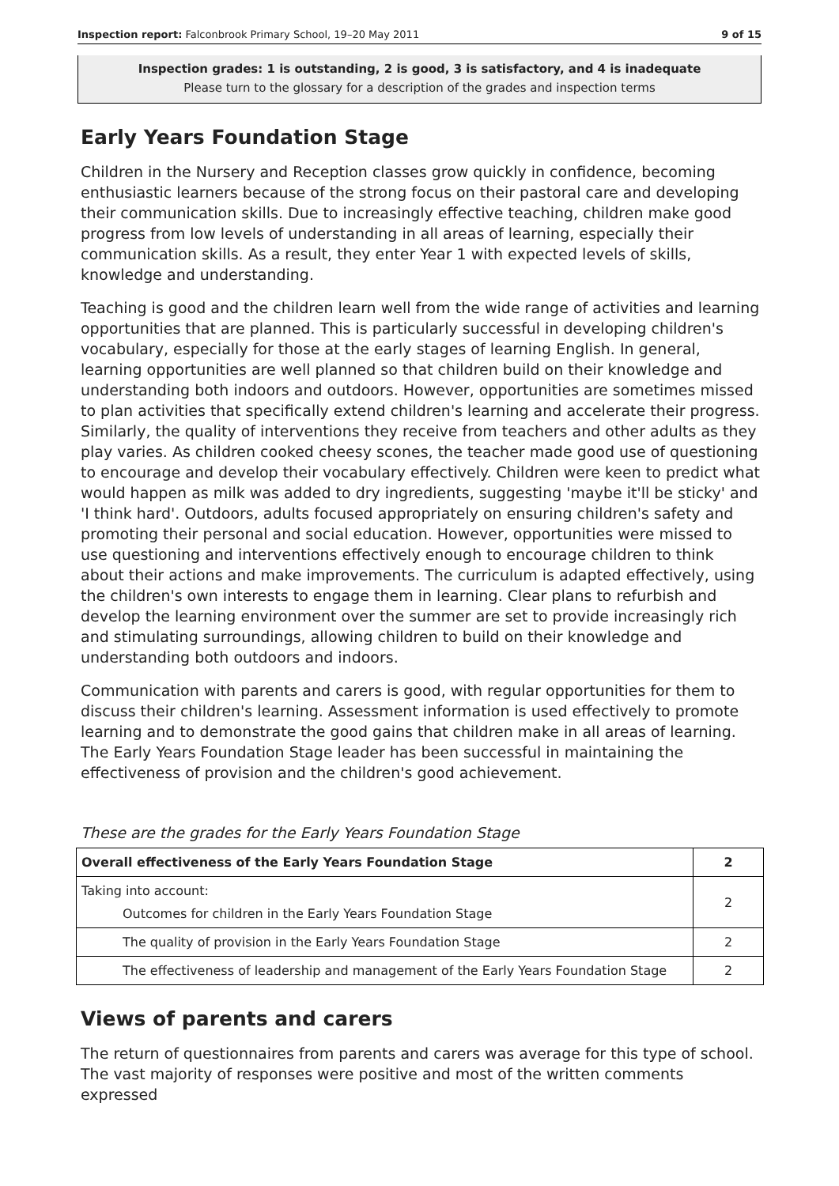Inspection report: Falconbrook Primary School, 19–20 May 2011 9 of 15
Inspection grades: 1 is outstanding, 2 is good, 3 is satisfactory, and 4 is inadequate
Please turn to the glossary for a description of the grades and inspection terms
Early Years Foundation Stage
Children in the Nursery and Reception classes grow quickly in confidence, becoming enthusiastic learners because of the strong focus on their pastoral care and developing their communication skills. Due to increasingly effective teaching, children make good progress from low levels of understanding in all areas of learning, especially their communication skills. As a result, they enter Year 1 with expected levels of skills, knowledge and understanding.
Teaching is good and the children learn well from the wide range of activities and learning opportunities that are planned. This is particularly successful in developing children's vocabulary, especially for those at the early stages of learning English. In general, learning opportunities are well planned so that children build on their knowledge and understanding both indoors and outdoors. However, opportunities are sometimes missed to plan activities that specifically extend children's learning and accelerate their progress. Similarly, the quality of interventions they receive from teachers and other adults as they play varies. As children cooked cheesy scones, the teacher made good use of questioning to encourage and develop their vocabulary effectively. Children were keen to predict what would happen as milk was added to dry ingredients, suggesting 'maybe it'll be sticky' and 'I think hard'. Outdoors, adults focused appropriately on ensuring children's safety and promoting their personal and social education. However, opportunities were missed to use questioning and interventions effectively enough to encourage children to think about their actions and make improvements. The curriculum is adapted effectively, using the children's own interests to engage them in learning. Clear plans to refurbish and develop the learning environment over the summer are set to provide increasingly rich and stimulating surroundings, allowing children to build on their knowledge and understanding both outdoors and indoors.
Communication with parents and carers is good, with regular opportunities for them to discuss their children's learning. Assessment information is used effectively to promote learning and to demonstrate the good gains that children make in all areas of learning. The Early Years Foundation Stage leader has been successful in maintaining the effectiveness of provision and the children's good achievement.
These are the grades for the Early Years Foundation Stage
| Overall effectiveness of the Early Years Foundation Stage | 2 |
| Taking into account: Outcomes for children in the Early Years Foundation Stage | 2 |
| The quality of provision in the Early Years Foundation Stage | 2 |
| The effectiveness of leadership and management of the Early Years Foundation Stage | 2 |
Views of parents and carers
The return of questionnaires from parents and carers was average for this type of school. The vast majority of responses were positive and most of the written comments expressed